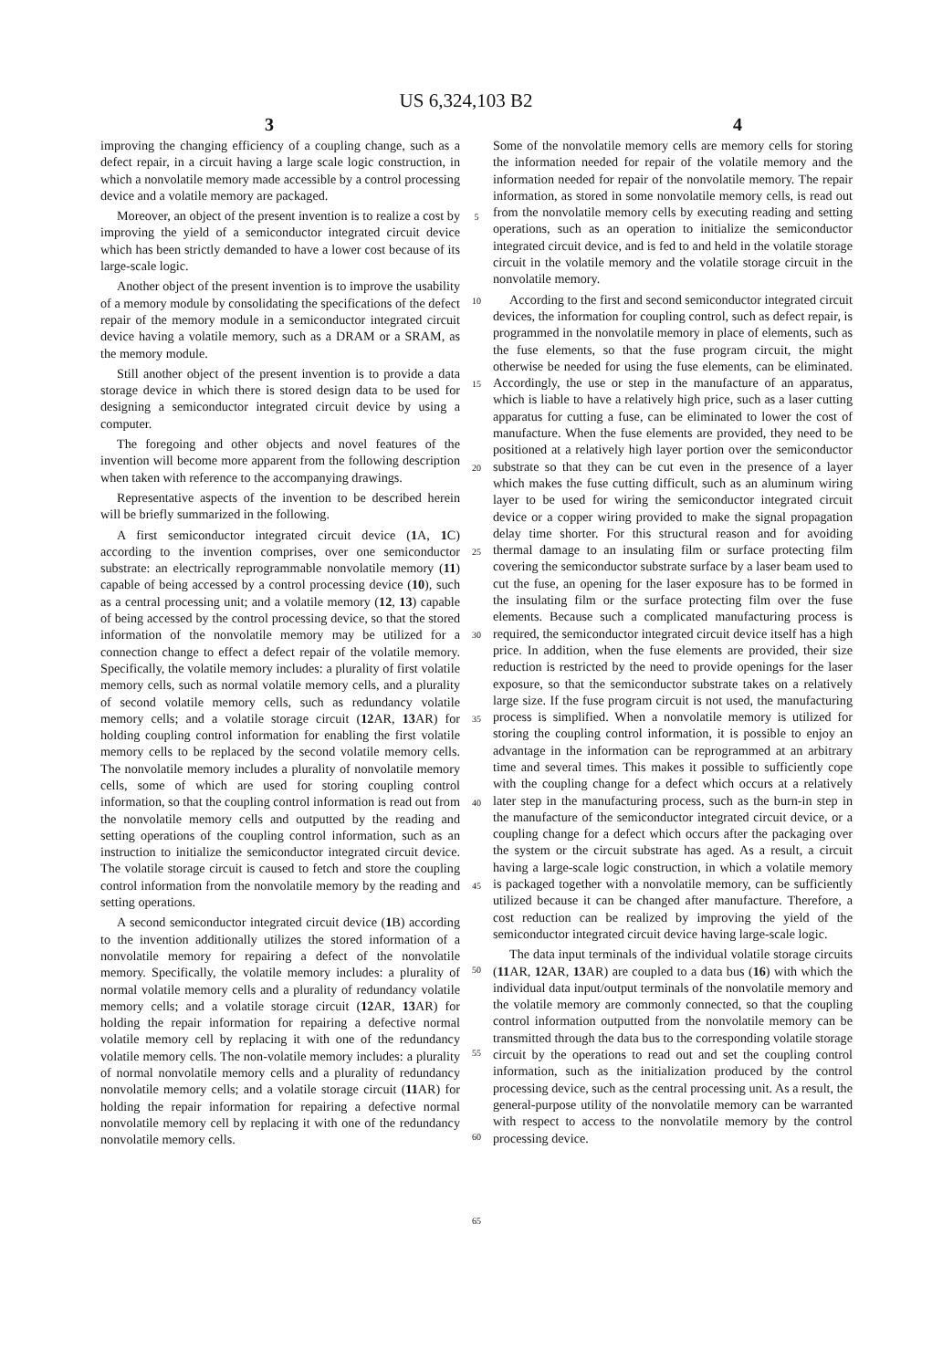US 6,324,103 B2
3 4
improving the changing efficiency of a coupling change, such as a defect repair, in a circuit having a large scale logic construction, in which a nonvolatile memory made accessible by a control processing device and a volatile memory are packaged.
Moreover, an object of the present invention is to realize a cost by improving the yield of a semiconductor integrated circuit device which has been strictly demanded to have a lower cost because of its large-scale logic.
Another object of the present invention is to improve the usability of a memory module by consolidating the specifications of the defect repair of the memory module in a semiconductor integrated circuit device having a volatile memory, such as a DRAM or a SRAM, as the memory module.
Still another object of the present invention is to provide a data storage device in which there is stored design data to be used for designing a semiconductor integrated circuit device by using a computer.
The foregoing and other objects and novel features of the invention will become more apparent from the following description when taken with reference to the accompanying drawings.
Representative aspects of the invention to be described herein will be briefly summarized in the following.
A first semiconductor integrated circuit device (1 A, 1 C) according to the invention comprises, over one semiconductor substrate: an electrically reprogrammable nonvolatile memory (11) capable of being accessed by a control processing device (10), such as a central processing unit; and a volatile memory (12, 13) capable of being accessed by the control processing device, so that the stored information of the nonvolatile memory may be utilized for a connection change to effect a defect repair of the volatile memory. Specifically, the volatile memory includes: a plurality of first volatile memory cells, such as normal volatile memory cells, and a plurality of second volatile memory cells, such as redundancy volatile memory cells; and a volatile storage circuit (12 AR, 13 AR) for holding coupling control information for enabling the first volatile memory cells to be replaced by the second volatile memory cells. The nonvolatile memory includes a plurality of nonvolatile memory cells, some of which are used for storing coupling control information, so that the coupling control information is read out from the nonvolatile memory cells and outputted by the reading and setting operations of the coupling control information, such as an instruction to initialize the semiconductor integrated circuit device. The volatile storage circuit is caused to fetch and store the coupling control information from the nonvolatile memory by the reading and setting operations.
A second semiconductor integrated circuit device (1 B) according to the invention additionally utilizes the stored information of a nonvolatile memory for repairing a defect of the nonvolatile memory. Specifically, the volatile memory includes: a plurality of normal volatile memory cells and a plurality of redundancy volatile memory cells; and a volatile storage circuit (12 AR, 13 AR) for holding the repair information for repairing a defective normal volatile memory cell by replacing it with one of the redundancy volatile memory cells. The non-volatile memory includes: a plurality of normal nonvolatile memory cells and a plurality of redundancy nonvolatile memory cells; and a volatile storage circuit (11 AR) for holding the repair information for repairing a defective normal nonvolatile memory cell by replacing it with one of the redundancy nonvolatile memory cells.
5
10
15
20
25
30
35
40
45
50
55
60
65
Some of the nonvolatile memory cells are memory cells for storing the information needed for repair of the volatile memory and the information needed for repair of the nonvolatile memory. The repair information, as stored in some nonvolatile memory cells, is read out from the nonvolatile memory cells by executing reading and setting operations, such as an operation to initialize the semiconductor integrated circuit device, and is fed to and held in the volatile storage circuit in the volatile memory and the volatile storage circuit in the nonvolatile memory.
According to the first and second semiconductor integrated circuit devices, the information for coupling control, such as defect repair, is programmed in the nonvolatile memory in place of elements, such as the fuse elements, so that the fuse program circuit, the might otherwise be needed for using the fuse elements, can be eliminated. Accordingly, the use or step in the manufacture of an apparatus, which is liable to have a relatively high price, such as a laser cutting apparatus for cutting a fuse, can be eliminated to lower the cost of manufacture. When the fuse elements are provided, they need to be positioned at a relatively high layer portion over the semiconductor substrate so that they can be cut even in the presence of a layer which makes the fuse cutting difficult, such as an aluminum wiring layer to be used for wiring the semiconductor integrated circuit device or a copper wiring provided to make the signal propagation delay time shorter. For this structural reason and for avoiding thermal damage to an insulating film or surface protecting film covering the semiconductor substrate surface by a laser beam used to cut the fuse, an opening for the laser exposure has to be formed in the insulating film or the surface protecting film over the fuse elements. Because such a complicated manufacturing process is required, the semiconductor integrated circuit device itself has a high price. In addition, when the fuse elements are provided, their size reduction is restricted by the need to provide openings for the laser exposure, so that the semiconductor substrate takes on a relatively large size. If the fuse program circuit is not used, the manufacturing process is simplified. When a nonvolatile memory is utilized for storing the coupling control information, it is possible to enjoy an advantage in the information can be reprogrammed at an arbitrary time and several times. This makes it possible to sufficiently cope with the coupling change for a defect which occurs at a relatively later step in the manufacturing process, such as the burn-in step in the manufacture of the semiconductor integrated circuit device, or a coupling change for a defect which occurs after the packaging over the system or the circuit substrate has aged. As a result, a circuit having a large-scale logic construction, in which a volatile memory is packaged together with a nonvolatile memory, can be sufficiently utilized because it can be changed after manufacture. Therefore, a cost reduction can be realized by improving the yield of the semiconductor integrated circuit device having large-scale logic.
The data input terminals of the individual volatile storage circuits (11 AR, 12 AR, 13 AR) are coupled to a data bus (16) with which the individual data input/output terminals of the nonvolatile memory and the volatile memory are commonly connected, so that the coupling control information outputted from the nonvolatile memory can be transmitted through the data bus to the corresponding volatile storage circuit by the operations to read out and set the coupling control information, such as the initialization produced by the control processing device, such as the central processing unit. As a result, the general-purpose utility of the nonvolatile memory can be warranted with respect to access to the nonvolatile memory by the control processing device.